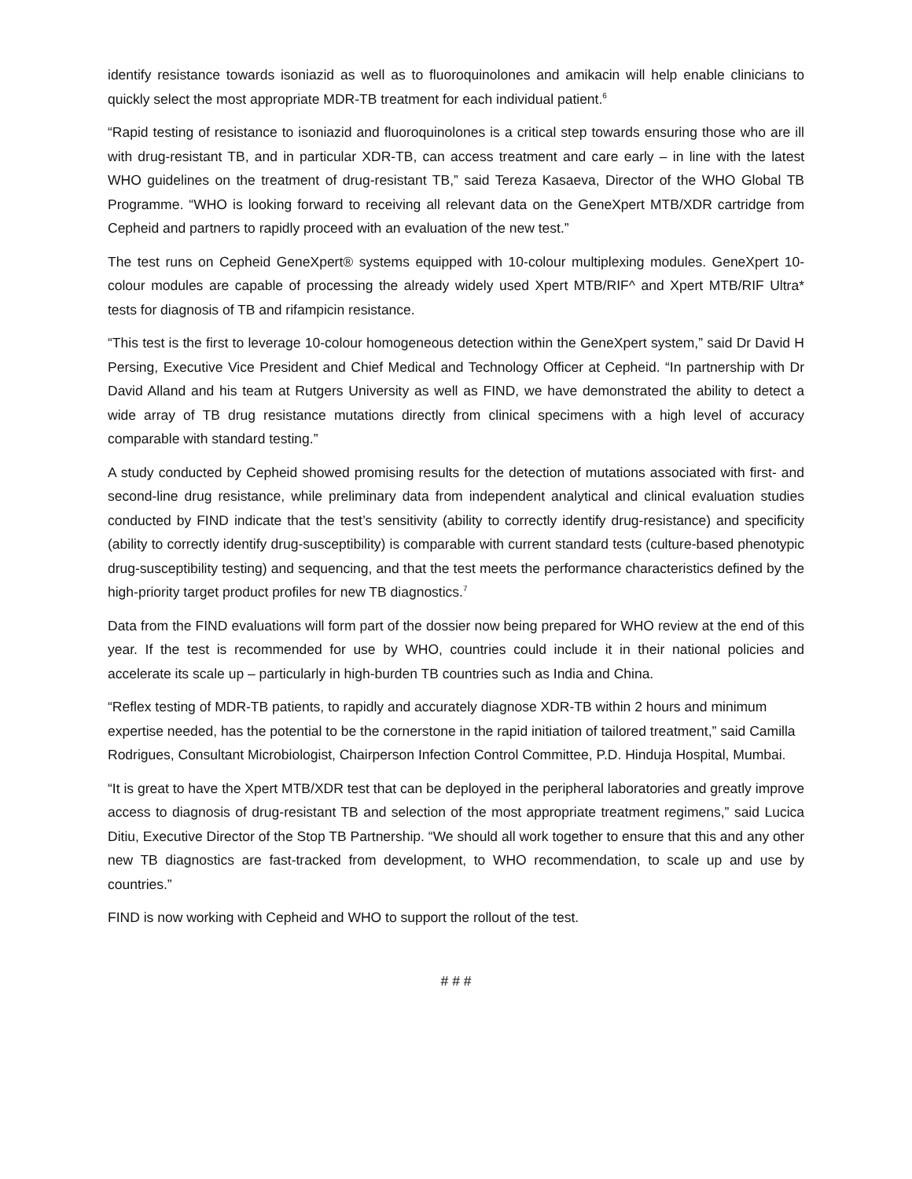identify resistance towards isoniazid as well as to fluoroquinolones and amikacin will help enable clinicians to quickly select the most appropriate MDR-TB treatment for each individual patient.<sup>6</sup>
“Rapid testing of resistance to isoniazid and fluoroquinolones is a critical step towards ensuring those who are ill with drug-resistant TB, and in particular XDR-TB, can access treatment and care early – in line with the latest WHO guidelines on the treatment of drug-resistant TB,” said Tereza Kasaeva, Director of the WHO Global TB Programme. “WHO is looking forward to receiving all relevant data on the GeneXpert MTB/XDR cartridge from Cepheid and partners to rapidly proceed with an evaluation of the new test.”
The test runs on Cepheid GeneXpert® systems equipped with 10-colour multiplexing modules. GeneXpert 10-colour modules are capable of processing the already widely used Xpert MTB/RIF^ and Xpert MTB/RIF Ultra* tests for diagnosis of TB and rifampicin resistance.
“This test is the first to leverage 10-colour homogeneous detection within the GeneXpert system,” said Dr David H Persing, Executive Vice President and Chief Medical and Technology Officer at Cepheid. “In partnership with Dr David Alland and his team at Rutgers University as well as FIND, we have demonstrated the ability to detect a wide array of TB drug resistance mutations directly from clinical specimens with a high level of accuracy comparable with standard testing.”
A study conducted by Cepheid showed promising results for the detection of mutations associated with first- and second-line drug resistance, while preliminary data from independent analytical and clinical evaluation studies conducted by FIND indicate that the test’s sensitivity (ability to correctly identify drug-resistance) and specificity (ability to correctly identify drug-susceptibility) is comparable with current standard tests (culture-based phenotypic drug-susceptibility testing) and sequencing, and that the test meets the performance characteristics defined by the high-priority target product profiles for new TB diagnostics.<sup>7</sup>
Data from the FIND evaluations will form part of the dossier now being prepared for WHO review at the end of this year. If the test is recommended for use by WHO, countries could include it in their national policies and accelerate its scale up – particularly in high-burden TB countries such as India and China.
“Reflex testing of MDR-TB patients, to rapidly and accurately diagnose XDR-TB within 2 hours and minimum expertise needed, has the potential to be the cornerstone in the rapid initiation of tailored treatment,” said Camilla Rodrigues, Consultant Microbiologist, Chairperson Infection Control Committee, P.D. Hinduja Hospital, Mumbai.
“It is great to have the Xpert MTB/XDR test that can be deployed in the peripheral laboratories and greatly improve access to diagnosis of drug-resistant TB and selection of the most appropriate treatment regimens,” said Lucica Ditiu, Executive Director of the Stop TB Partnership. “We should all work together to ensure that this and any other new TB diagnostics are fast-tracked from development, to WHO recommendation, to scale up and use by countries.”
FIND is now working with Cepheid and WHO to support the rollout of the test.
# # #